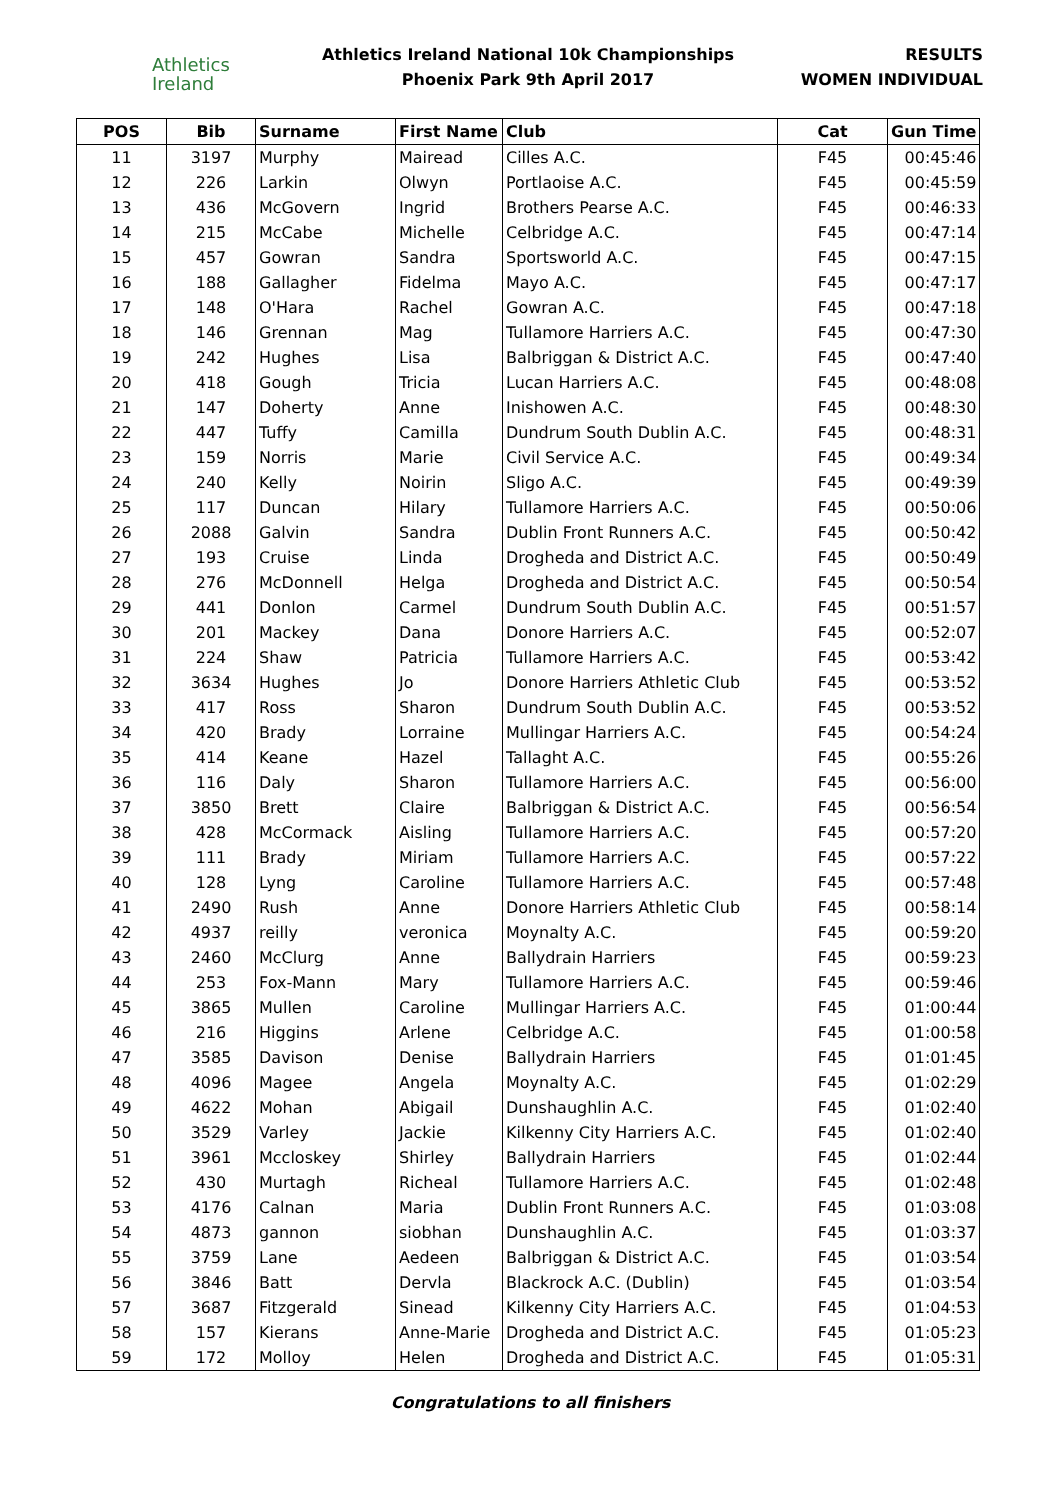Athletics
Ireland
Athletics Ireland National 10k Championships
Phoenix Park 9th April 2017
RESULTS
WOMEN INDIVIDUAL
| POS | Bib | Surname | First Name | Club | Cat | Gun Time |
| --- | --- | --- | --- | --- | --- | --- |
| 11 | 3197 | Murphy | Mairead | Cilles A.C. | F45 | 00:45:46 |
| 12 | 226 | Larkin | Olwyn | Portlaoise A.C. | F45 | 00:45:59 |
| 13 | 436 | McGovern | Ingrid | Brothers Pearse A.C. | F45 | 00:46:33 |
| 14 | 215 | McCabe | Michelle | Celbridge A.C. | F45 | 00:47:14 |
| 15 | 457 | Gowran | Sandra | Sportsworld A.C. | F45 | 00:47:15 |
| 16 | 188 | Gallagher | Fidelma | Mayo A.C. | F45 | 00:47:17 |
| 17 | 148 | O'Hara | Rachel | Gowran A.C. | F45 | 00:47:18 |
| 18 | 146 | Grennan | Mag | Tullamore Harriers A.C. | F45 | 00:47:30 |
| 19 | 242 | Hughes | Lisa | Balbriggan & District A.C. | F45 | 00:47:40 |
| 20 | 418 | Gough | Tricia | Lucan Harriers A.C. | F45 | 00:48:08 |
| 21 | 147 | Doherty | Anne | Inishowen A.C. | F45 | 00:48:30 |
| 22 | 447 | Tuffy | Camilla | Dundrum South Dublin A.C. | F45 | 00:48:31 |
| 23 | 159 | Norris | Marie | Civil Service A.C. | F45 | 00:49:34 |
| 24 | 240 | Kelly | Noirin | Sligo A.C. | F45 | 00:49:39 |
| 25 | 117 | Duncan | Hilary | Tullamore Harriers A.C. | F45 | 00:50:06 |
| 26 | 2088 | Galvin | Sandra | Dublin Front Runners A.C. | F45 | 00:50:42 |
| 27 | 193 | Cruise | Linda | Drogheda and District A.C. | F45 | 00:50:49 |
| 28 | 276 | McDonnell | Helga | Drogheda and District A.C. | F45 | 00:50:54 |
| 29 | 441 | Donlon | Carmel | Dundrum South Dublin A.C. | F45 | 00:51:57 |
| 30 | 201 | Mackey | Dana | Donore Harriers A.C. | F45 | 00:52:07 |
| 31 | 224 | Shaw | Patricia | Tullamore Harriers A.C. | F45 | 00:53:42 |
| 32 | 3634 | Hughes | Jo | Donore Harriers Athletic Club | F45 | 00:53:52 |
| 33 | 417 | Ross | Sharon | Dundrum South Dublin A.C. | F45 | 00:53:52 |
| 34 | 420 | Brady | Lorraine | Mullingar Harriers A.C. | F45 | 00:54:24 |
| 35 | 414 | Keane | Hazel | Tallaght A.C. | F45 | 00:55:26 |
| 36 | 116 | Daly | Sharon | Tullamore Harriers A.C. | F45 | 00:56:00 |
| 37 | 3850 | Brett | Claire | Balbriggan & District A.C. | F45 | 00:56:54 |
| 38 | 428 | McCormack | Aisling | Tullamore Harriers A.C. | F45 | 00:57:20 |
| 39 | 111 | Brady | Miriam | Tullamore Harriers A.C. | F45 | 00:57:22 |
| 40 | 128 | Lyng | Caroline | Tullamore Harriers A.C. | F45 | 00:57:48 |
| 41 | 2490 | Rush | Anne | Donore Harriers Athletic Club | F45 | 00:58:14 |
| 42 | 4937 | reilly | veronica | Moynalty A.C. | F45 | 00:59:20 |
| 43 | 2460 | McClurg | Anne | Ballydrain Harriers | F45 | 00:59:23 |
| 44 | 253 | Fox-Mann | Mary | Tullamore Harriers A.C. | F45 | 00:59:46 |
| 45 | 3865 | Mullen | Caroline | Mullingar Harriers A.C. | F45 | 01:00:44 |
| 46 | 216 | Higgins | Arlene | Celbridge A.C. | F45 | 01:00:58 |
| 47 | 3585 | Davison | Denise | Ballydrain Harriers | F45 | 01:01:45 |
| 48 | 4096 | Magee | Angela | Moynalty A.C. | F45 | 01:02:29 |
| 49 | 4622 | Mohan | Abigail | Dunshaughlin A.C. | F45 | 01:02:40 |
| 50 | 3529 | Varley | Jackie | Kilkenny City Harriers A.C. | F45 | 01:02:40 |
| 51 | 3961 | Mccloskey | Shirley | Ballydrain Harriers | F45 | 01:02:44 |
| 52 | 430 | Murtagh | Richeal | Tullamore Harriers A.C. | F45 | 01:02:48 |
| 53 | 4176 | Calnan | Maria | Dublin Front Runners A.C. | F45 | 01:03:08 |
| 54 | 4873 | gannon | siobhan | Dunshaughlin A.C. | F45 | 01:03:37 |
| 55 | 3759 | Lane | Aedeen | Balbriggan & District A.C. | F45 | 01:03:54 |
| 56 | 3846 | Batt | Dervla | Blackrock A.C. (Dublin) | F45 | 01:03:54 |
| 57 | 3687 | Fitzgerald | Sinead | Kilkenny City Harriers A.C. | F45 | 01:04:53 |
| 58 | 157 | Kierans | Anne-Marie | Drogheda and District A.C. | F45 | 01:05:23 |
| 59 | 172 | Molloy | Helen | Drogheda and District A.C. | F45 | 01:05:31 |
Congratulations to all finishers